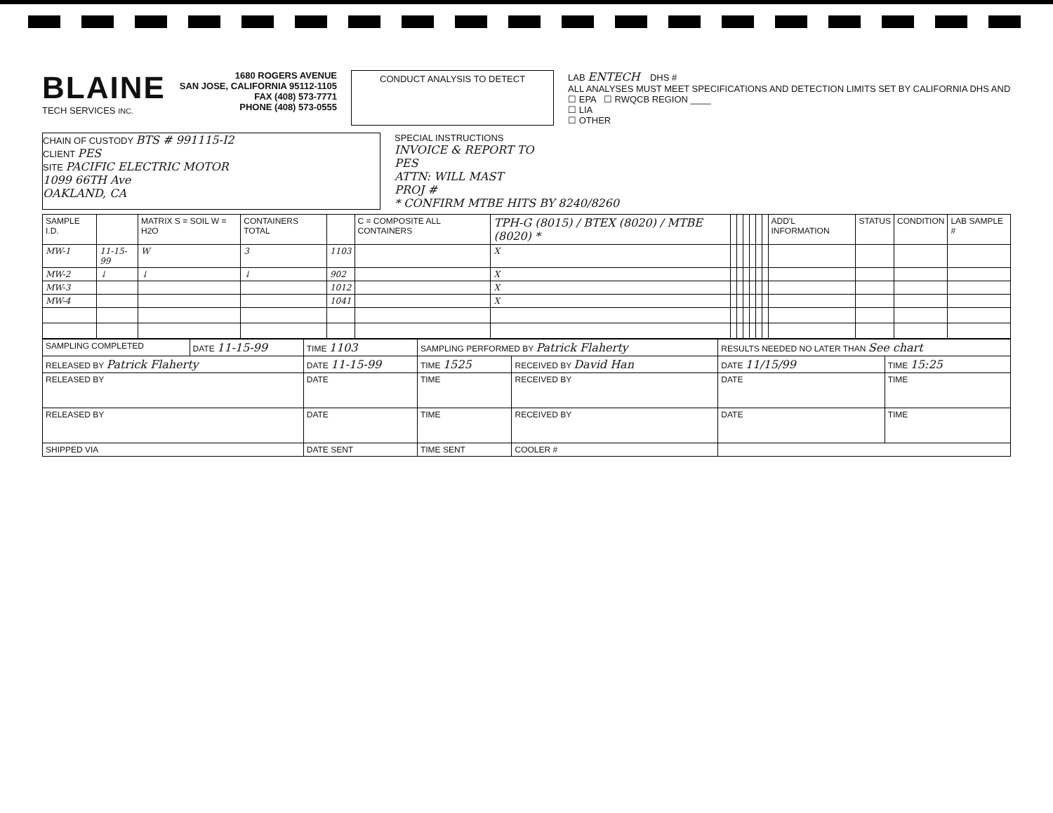BLAINE
TECH SERVICES INC.
1680 ROGERS AVENUE
SAN JOSE, CALIFORNIA 95112-1105
FAX (408) 573-7771
PHONE (408) 573-0555
CONDUCT ANALYSIS TO DETECT
LAB ENTECH DHS #
ALL ANALYSES MUST MEET SPECIFICATIONS AND DETECTION LIMITS SET BY CALIFORNIA DHS AND
☐ EPA ☐ RWQCB REGION ____
☐ LIA
☐ OTHER
CHAIN OF CUSTODY BTS # 991115-I2
CLIENT PES
SITE PACIFIC ELECTRIC MOTOR
1099 66TH Ave
OAKLAND, CA
SPECIAL INSTRUCTIONS
INVOICE & REPORT TO
PES
ATTN: WILL MAST
PROJ #
* CONFIRM MTBE HITS BY 8240/8260
| SAMPLE I.D. | | MATRIX S = SOIL W = H2O | CONTAINERS TOTAL | | C = COMPOSITE ALL CONTAINERS | TPH-G (8015) / BTEX (8020) / MTBE (8020) * | | | | | | | ADD'L INFORMATION | STATUS | CONDITION | LAB SAMPLE # |
| --- | --- | --- | --- | --- | --- | --- | --- | --- | --- | --- | --- | --- | --- | --- | --- | --- |
| MW-1 | 11-15-99 | W | 3 | 1103 | | X | | | | | | | | | | |
| MW-2 | ↓ | ↓ | ↓ | 902 | | X | | | | | | | | | | |
| MW-3 | | | | 1012 | | X | | | | | | | | | | |
| MW-4 | | | | 1041 | | X | | | | | | | | | | |
| SAMPLING COMPLETED | DATE 11-15-99 | TIME 1103 | SAMPLING PERFORMED BY Patrick Flaherty | | | RESULTS NEEDED NO LATER THAN See chart | |
| RELEASED BY Patrick Flaherty | | DATE 11-15-99 | TIME 1525 | RECEIVED BY David Han | | DATE 11/15/99 | TIME 15:25 |
| RELEASED BY | | DATE | TIME | RECEIVED BY | | DATE | TIME |
| RELEASED BY | | DATE | TIME | RECEIVED BY | | DATE | TIME |
| SHIPPED VIA | | DATE SENT | TIME SENT | COOLER # | | | |